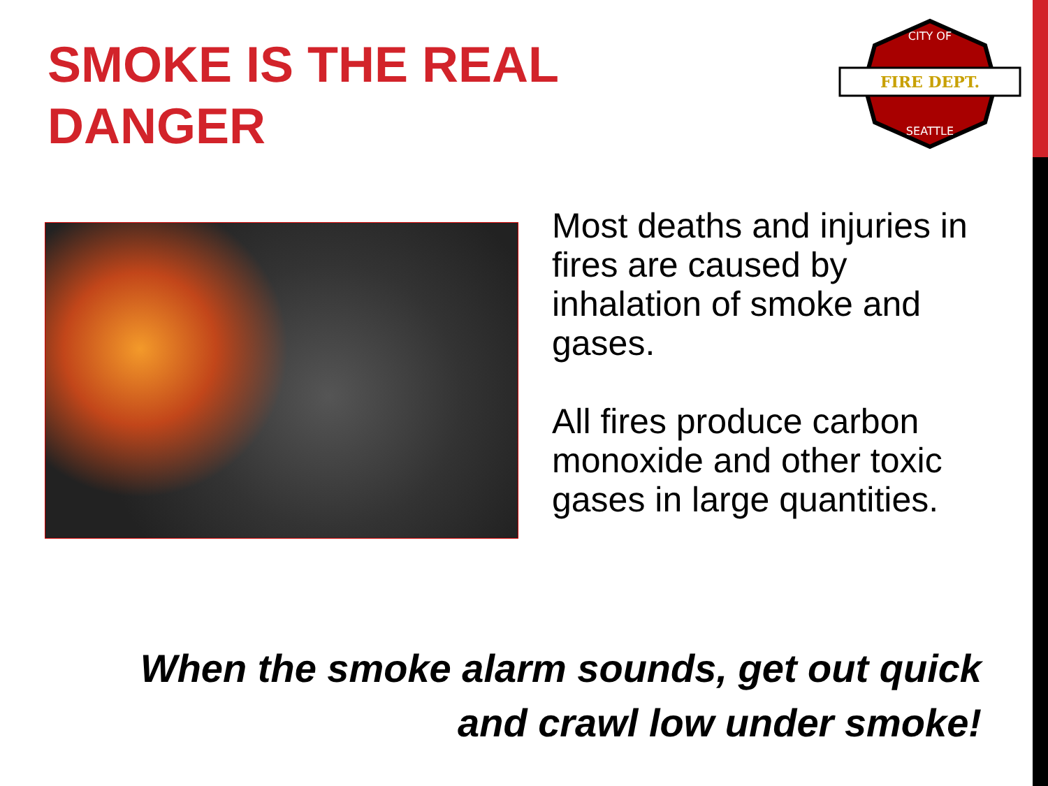SMOKE IS THE REAL DANGER
FIRE DEPT.
CITY OF
SEATTLE
Most deaths and injuries in fires are caused by inhalation of smoke and gases.
All fires produce carbon monoxide and other toxic gases in large quantities.
When the smoke alarm sounds, get out quick and crawl low under smoke!